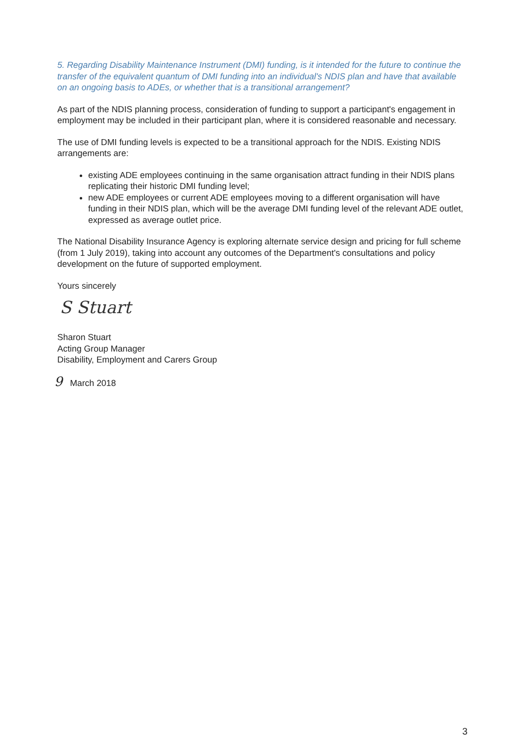5. Regarding Disability Maintenance Instrument (DMI) funding, is it intended for the future to continue the transfer of the equivalent quantum of DMI funding into an individual's NDIS plan and have that available on an ongoing basis to ADEs, or whether that is a transitional arrangement?
As part of the NDIS planning process, consideration of funding to support a participant's engagement in employment may be included in their participant plan, where it is considered reasonable and necessary.
The use of DMI funding levels is expected to be a transitional approach for the NDIS. Existing NDIS arrangements are:
existing ADE employees continuing in the same organisation attract funding in their NDIS plans replicating their historic DMI funding level;
new ADE employees or current ADE employees moving to a different organisation will have funding in their NDIS plan, which will be the average DMI funding level of the relevant ADE outlet, expressed as average outlet price.
The National Disability Insurance Agency is exploring alternate service design and pricing for full scheme (from 1 July 2019), taking into account any outcomes of the Department's consultations and policy development on the future of supported employment.
Yours sincerely
S Stuart
Sharon Stuart
Acting Group Manager
Disability, Employment and Carers Group
9 March 2018
3